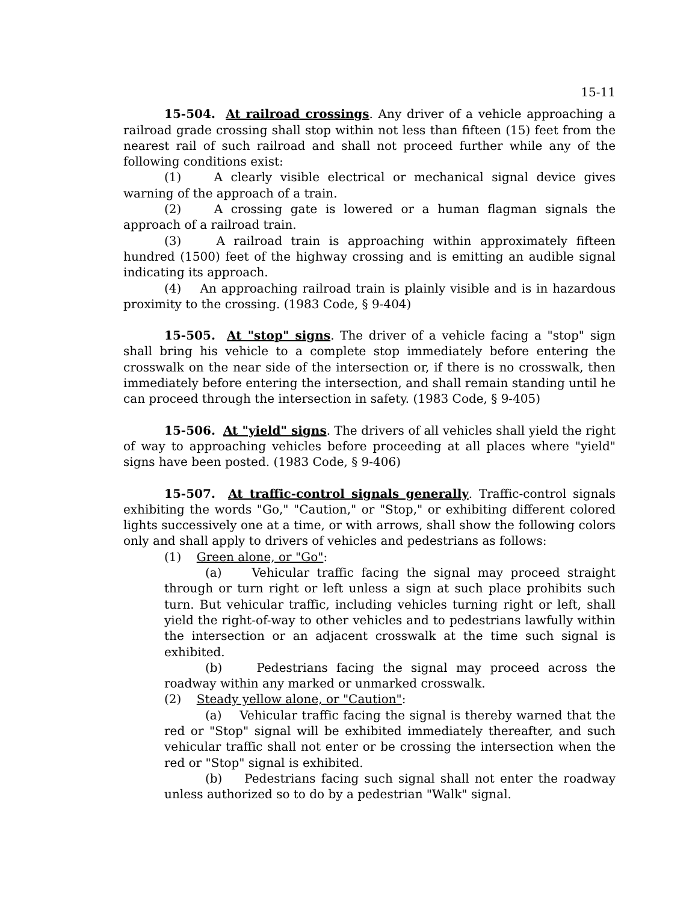15-11
15-504. At railroad crossings. Any driver of a vehicle approaching a railroad grade crossing shall stop within not less than fifteen (15) feet from the nearest rail of such railroad and shall not proceed further while any of the following conditions exist:
(1) A clearly visible electrical or mechanical signal device gives warning of the approach of a train.
(2) A crossing gate is lowered or a human flagman signals the approach of a railroad train.
(3) A railroad train is approaching within approximately fifteen hundred (1500) feet of the highway crossing and is emitting an audible signal indicating its approach.
(4) An approaching railroad train is plainly visible and is in hazardous proximity to the crossing. (1983 Code, § 9-404)
15-505. At "stop" signs. The driver of a vehicle facing a "stop" sign shall bring his vehicle to a complete stop immediately before entering the crosswalk on the near side of the intersection or, if there is no crosswalk, then immediately before entering the intersection, and shall remain standing until he can proceed through the intersection in safety. (1983 Code, § 9-405)
15-506. At "yield" signs. The drivers of all vehicles shall yield the right of way to approaching vehicles before proceeding at all places where "yield" signs have been posted. (1983 Code, § 9-406)
15-507. At traffic-control signals generally. Traffic-control signals exhibiting the words "Go," "Caution," or "Stop," or exhibiting different colored lights successively one at a time, or with arrows, shall show the following colors only and shall apply to drivers of vehicles and pedestrians as follows:
(1) Green alone, or "Go":
(a) Vehicular traffic facing the signal may proceed straight through or turn right or left unless a sign at such place prohibits such turn. But vehicular traffic, including vehicles turning right or left, shall yield the right-of-way to other vehicles and to pedestrians lawfully within the intersection or an adjacent crosswalk at the time such signal is exhibited.
(b) Pedestrians facing the signal may proceed across the roadway within any marked or unmarked crosswalk.
(2) Steady yellow alone, or "Caution":
(a) Vehicular traffic facing the signal is thereby warned that the red or "Stop" signal will be exhibited immediately thereafter, and such vehicular traffic shall not enter or be crossing the intersection when the red or "Stop" signal is exhibited.
(b) Pedestrians facing such signal shall not enter the roadway unless authorized so to do by a pedestrian "Walk" signal.